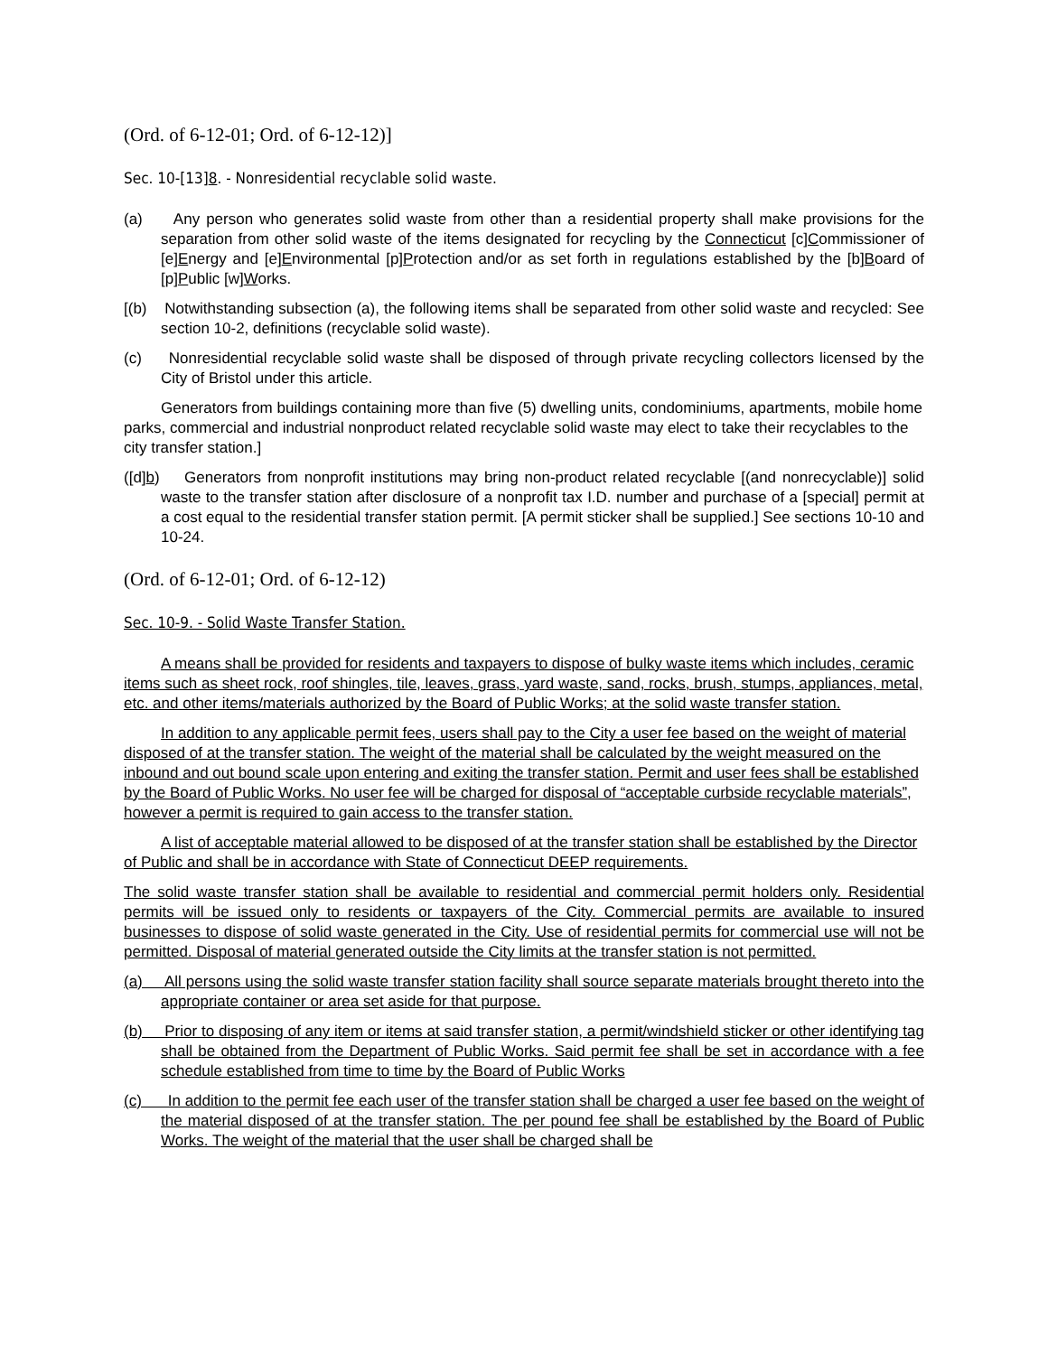(Ord. of 6-12-01; Ord. of 6-12-12)]
Sec. 10-[13]8. - Nonresidential recyclable solid waste.
(a) Any person who generates solid waste from other than a residential property shall make provisions for the separation from other solid waste of the items designated for recycling by the Connecticut [c]Commissioner of [e]Energy and [e]Environmental [p]Protection and/or as set forth in regulations established by the [b]Board of [p]Public [w]Works.
[(b) Notwithstanding subsection (a), the following items shall be separated from other solid waste and recycled: See section 10-2, definitions (recyclable solid waste).
(c) Nonresidential recyclable solid waste shall be disposed of through private recycling collectors licensed by the City of Bristol under this article.
Generators from buildings containing more than five (5) dwelling units, condominiums, apartments, mobile home parks, commercial and industrial nonproduct related recyclable solid waste may elect to take their recyclables to the city transfer station.]
([d]b) Generators from nonprofit institutions may bring non-product related recyclable [(and nonrecyclable)] solid waste to the transfer station after disclosure of a nonprofit tax I.D. number and purchase of a [special] permit at a cost equal to the residential transfer station permit. [A permit sticker shall be supplied.] See sections 10-10 and 10-24.
(Ord. of 6-12-01; Ord. of 6-12-12)
Sec. 10-9. - Solid Waste Transfer Station.
A means shall be provided for residents and taxpayers to dispose of bulky waste items which includes, ceramic items such as sheet rock, roof shingles, tile, leaves, grass, yard waste, sand, rocks, brush, stumps, appliances, metal, etc. and other items/materials authorized by the Board of Public Works; at the solid waste transfer station.
In addition to any applicable permit fees, users shall pay to the City a user fee based on the weight of material disposed of at the transfer station. The weight of the material shall be calculated by the weight measured on the inbound and out bound scale upon entering and exiting the transfer station. Permit and user fees shall be established by the Board of Public Works. No user fee will be charged for disposal of “acceptable curbside recyclable materials”, however a permit is required to gain access to the transfer station.
A list of acceptable material allowed to be disposed of at the transfer station shall be established by the Director of Public and shall be in accordance with State of Connecticut DEEP requirements.
The solid waste transfer station shall be available to residential and commercial permit holders only. Residential permits will be issued only to residents or taxpayers of the City. Commercial permits are available to insured businesses to dispose of solid waste generated in the City. Use of residential permits for commercial use will not be permitted. Disposal of material generated outside the City limits at the transfer station is not permitted.
(a) All persons using the solid waste transfer station facility shall source separate materials brought thereto into the appropriate container or area set aside for that purpose.
(b) Prior to disposing of any item or items at said transfer station, a permit/windshield sticker or other identifying tag shall be obtained from the Department of Public Works. Said permit fee shall be set in accordance with a fee schedule established from time to time by the Board of Public Works
(c) In addition to the permit fee each user of the transfer station shall be charged a user fee based on the weight of the material disposed of at the transfer station. The per pound fee shall be established by the Board of Public Works. The weight of the material that the user shall be charged shall be